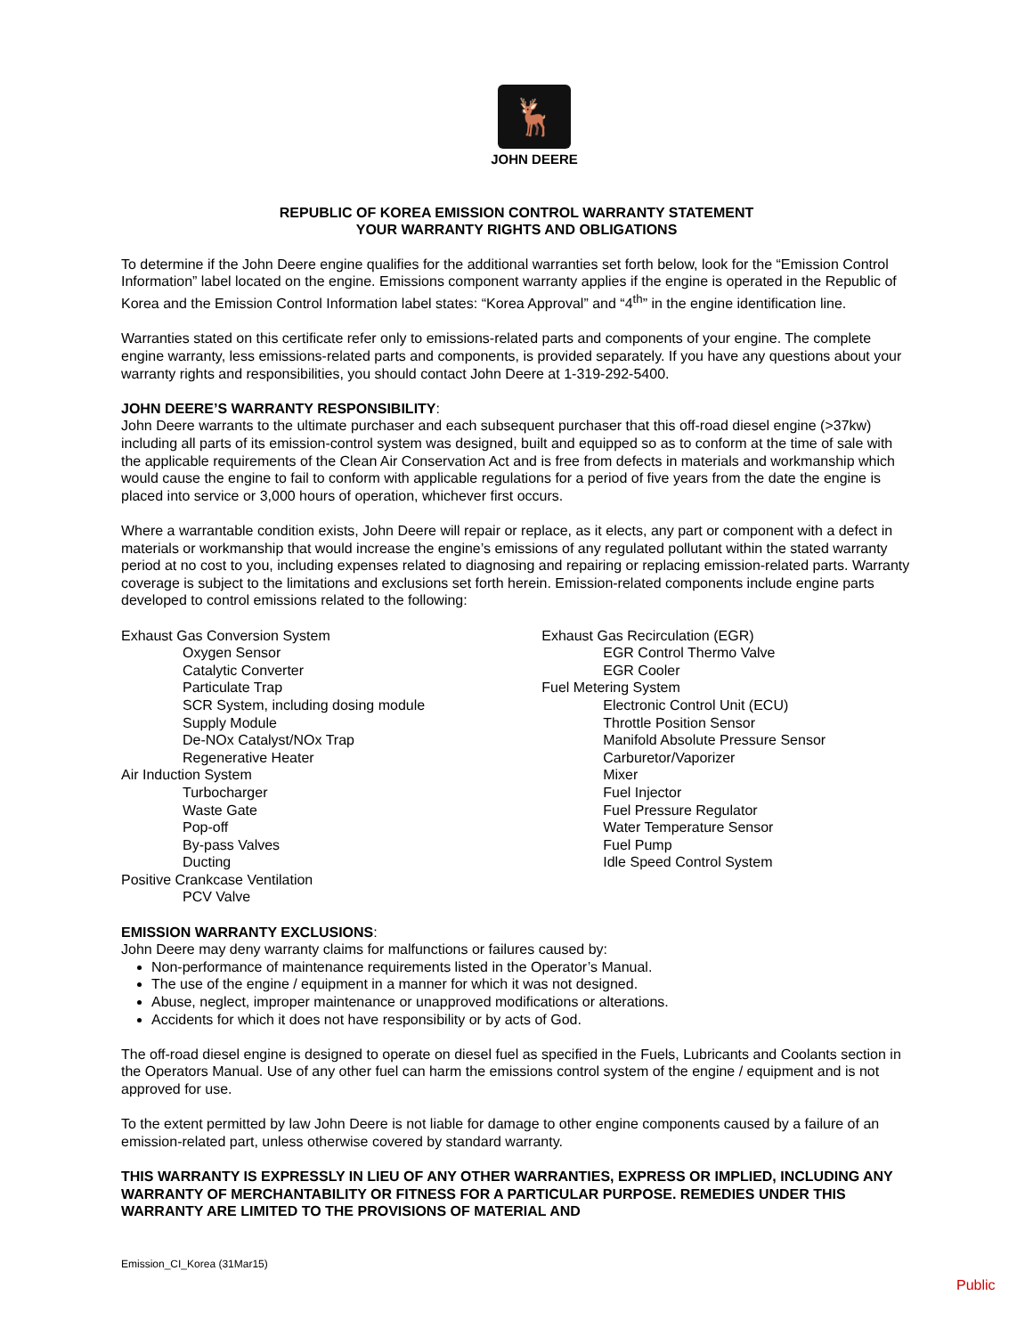🦌
JOHN DEERE
REPUBLIC OF KOREA EMISSION CONTROL WARRANTY STATEMENT
YOUR WARRANTY RIGHTS AND OBLIGATIONS
To determine if the John Deere engine qualifies for the additional warranties set forth below, look for the “Emission Control Information” label located on the engine. Emissions component warranty applies if the engine is operated in the Republic of Korea and the Emission Control Information label states: “Korea Approval” and “4<sup>th</sup>” in the engine identification line.
Warranties stated on this certificate refer only to emissions-related parts and components of your engine. The complete engine warranty, less emissions-related parts and components, is provided separately. If you have any questions about your warranty rights and responsibilities, you should contact John Deere at 1-319-292-5400.
JOHN DEERE’S WARRANTY RESPONSIBILITY:
John Deere warrants to the ultimate purchaser and each subsequent purchaser that this off-road diesel engine (>37kw) including all parts of its emission-control system was designed, built and equipped so as to conform at the time of sale with the applicable requirements of the Clean Air Conservation Act and is free from defects in materials and workmanship which would cause the engine to fail to conform with applicable regulations for a period of five years from the date the engine is placed into service or 3,000 hours of operation, whichever first occurs.
Where a warrantable condition exists, John Deere will repair or replace, as it elects, any part or component with a defect in materials or workmanship that would increase the engine’s emissions of any regulated pollutant within the stated warranty period at no cost to you, including expenses related to diagnosing and repairing or replacing emission-related parts. Warranty coverage is subject to the limitations and exclusions set forth herein. Emission-related components include engine parts developed to control emissions related to the following:
Exhaust Gas Conversion System
Oxygen Sensor
Catalytic Converter
Particulate Trap
SCR System, including dosing module
Supply Module
De-NOx Catalyst/NOx Trap
Regenerative Heater
Air Induction System
Turbocharger
Waste Gate
Pop-off
By-pass Valves
Ducting
Positive Crankcase Ventilation
PCV Valve
Exhaust Gas Recirculation (EGR)
EGR Control Thermo Valve
EGR Cooler
Fuel Metering System
Electronic Control Unit (ECU)
Throttle Position Sensor
Manifold Absolute Pressure Sensor
Carburetor/Vaporizer
Mixer
Fuel Injector
Fuel Pressure Regulator
Water Temperature Sensor
Fuel Pump
Idle Speed Control System
EMISSION WARRANTY EXCLUSIONS:
John Deere may deny warranty claims for malfunctions or failures caused by:
Non-performance of maintenance requirements listed in the Operator’s Manual.
The use of the engine / equipment in a manner for which it was not designed.
Abuse, neglect, improper maintenance or unapproved modifications or alterations.
Accidents for which it does not have responsibility or by acts of God.
The off-road diesel engine is designed to operate on diesel fuel as specified in the Fuels, Lubricants and Coolants section in the Operators Manual. Use of any other fuel can harm the emissions control system of the engine / equipment and is not approved for use.
To the extent permitted by law John Deere is not liable for damage to other engine components caused by a failure of an emission-related part, unless otherwise covered by standard warranty.
THIS WARRANTY IS EXPRESSLY IN LIEU OF ANY OTHER WARRANTIES, EXPRESS OR IMPLIED, INCLUDING ANY WARRANTY OF MERCHANTABILITY OR FITNESS FOR A PARTICULAR PURPOSE. REMEDIES UNDER THIS WARRANTY ARE LIMITED TO THE PROVISIONS OF MATERIAL AND
Emission_CI_Korea (31Mar15)
Public